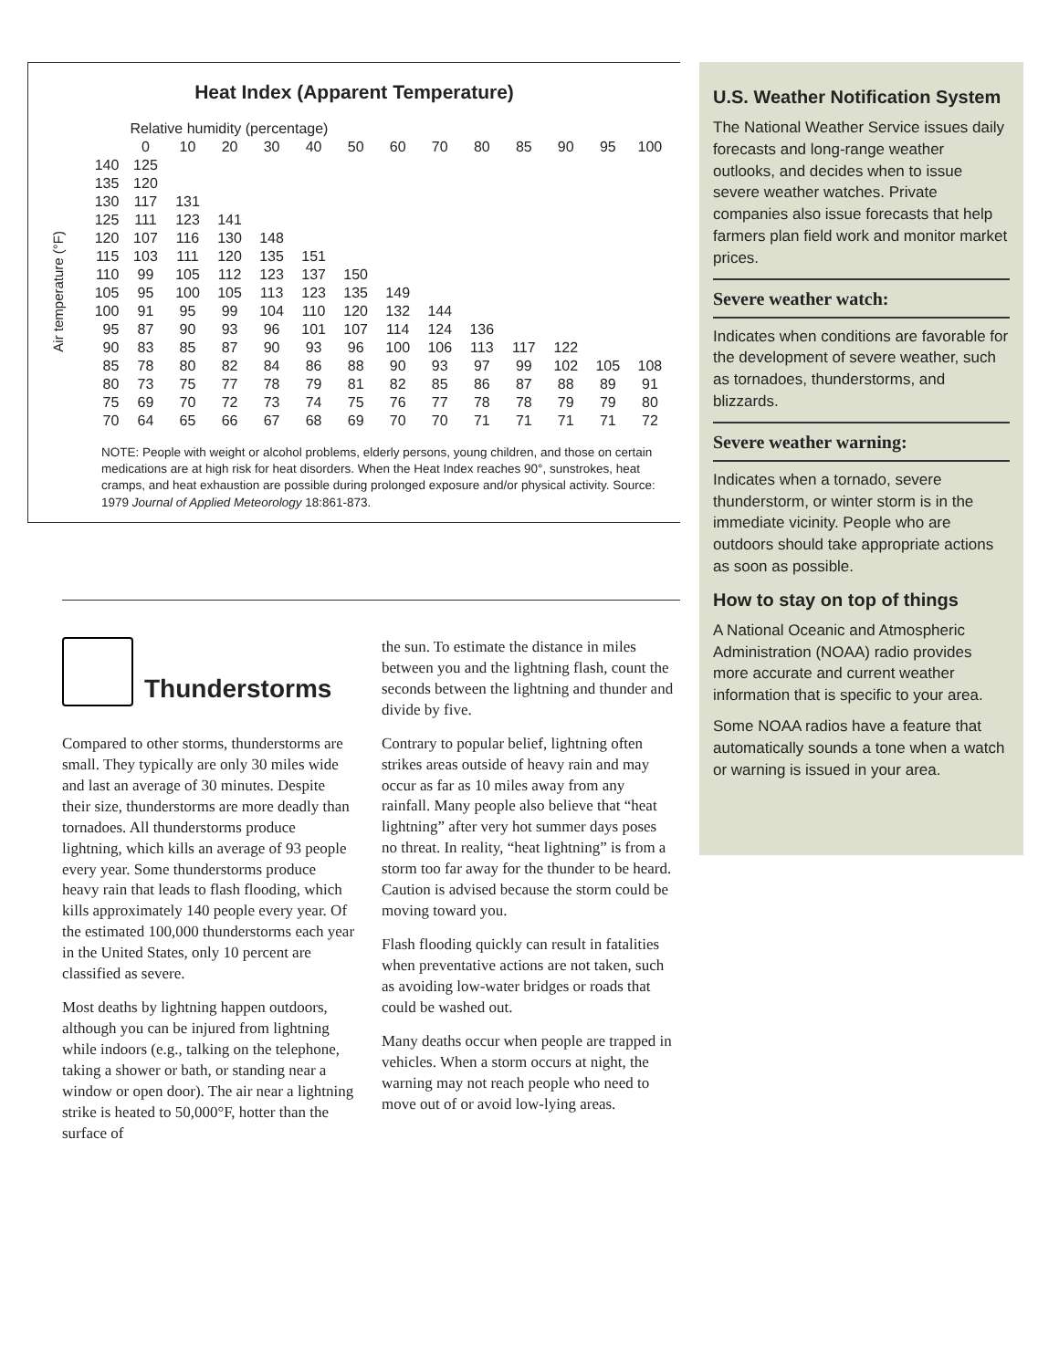Heat Index (Apparent Temperature)
| | | Relative humidity (percentage) | | | | | | | | | | | | |
| | | 0 | 10 | 20 | 30 | 40 | 50 | 60 | 70 | 80 | 85 | 90 | 95 | 100 |
| Air temperature (°F) | 140 | 125 | | | | | | | | | | | | |
| | 135 | 120 | | | | | | | | | | | | |
| | 130 | 117 | 131 | | | | | | | | | | | |
| | 125 | 111 | 123 | 141 | | | | | | | | | | |
| | 120 | 107 | 116 | 130 | 148 | | | | | | | | | |
| | 115 | 103 | 111 | 120 | 135 | 151 | | | | | | | | |
| | 110 | 99 | 105 | 112 | 123 | 137 | 150 | | | | | | | |
| | 105 | 95 | 100 | 105 | 113 | 123 | 135 | 149 | | | | | | |
| | 100 | 91 | 95 | 99 | 104 | 110 | 120 | 132 | 144 | | | | | |
| | 95 | 87 | 90 | 93 | 96 | 101 | 107 | 114 | 124 | 136 | | | | |
| | 90 | 83 | 85 | 87 | 90 | 93 | 96 | 100 | 106 | 113 | 117 | 122 | | |
| | 85 | 78 | 80 | 82 | 84 | 86 | 88 | 90 | 93 | 97 | 99 | 102 | 105 | 108 |
| | 80 | 73 | 75 | 77 | 78 | 79 | 81 | 82 | 85 | 86 | 87 | 88 | 89 | 91 |
| | 75 | 69 | 70 | 72 | 73 | 74 | 75 | 76 | 77 | 78 | 78 | 79 | 79 | 80 |
| | 70 | 64 | 65 | 66 | 67 | 68 | 69 | 70 | 70 | 71 | 71 | 71 | 71 | 72 |
NOTE: People with weight or alcohol problems, elderly persons, young children, and those on certain medications are at high risk for heat disorders. When the Heat Index reaches 90°, sunstrokes, heat cramps, and heat exhaustion are possible during prolonged exposure and/or physical activity. Source: 1979 Journal of Applied Meteorology 18:861-873.
Thunderstorms
Compared to other storms, thunderstorms are small. They typically are only 30 miles wide and last an average of 30 minutes. Despite their size, thunderstorms are more deadly than tornadoes. All thunderstorms produce lightning, which kills an average of 93 people every year. Some thunderstorms produce heavy rain that leads to flash flooding, which kills approximately 140 people every year. Of the estimated 100,000 thunderstorms each year in the United States, only 10 percent are classified as severe.
Most deaths by lightning happen outdoors, although you can be injured from lightning while indoors (e.g., talking on the telephone, taking a shower or bath, or standing near a window or open door). The air near a lightning strike is heated to 50,000°F, hotter than the surface of
the sun. To estimate the distance in miles between you and the lightning flash, count the seconds between the lightning and thunder and divide by five.
Contrary to popular belief, lightning often strikes areas outside of heavy rain and may occur as far as 10 miles away from any rainfall. Many people also believe that “heat lightning” after very hot summer days poses no threat. In reality, “heat lightning” is from a storm too far away for the thunder to be heard. Caution is advised because the storm could be moving toward you.
Flash flooding quickly can result in fatalities when preventative actions are not taken, such as avoiding low-water bridges or roads that could be washed out.
Many deaths occur when people are trapped in vehicles. When a storm occurs at night, the warning may not reach people who need to move out of or avoid low-lying areas.
U.S. Weather Notification System
The National Weather Service issues daily forecasts and long-range weather outlooks, and decides when to issue severe weather watches. Private companies also issue forecasts that help farmers plan field work and monitor market prices.
Severe weather watch:
Indicates when conditions are favorable for the development of severe weather, such as tornadoes, thunderstorms, and blizzards.
Severe weather warning:
Indicates when a tornado, severe thunderstorm, or winter storm is in the immediate vicinity. People who are outdoors should take appropriate actions as soon as possible.
How to stay on top of things
A National Oceanic and Atmospheric Administration (NOAA) radio provides more accurate and current weather information that is specific to your area.
Some NOAA radios have a feature that automatically sounds a tone when a watch or warning is issued in your area.